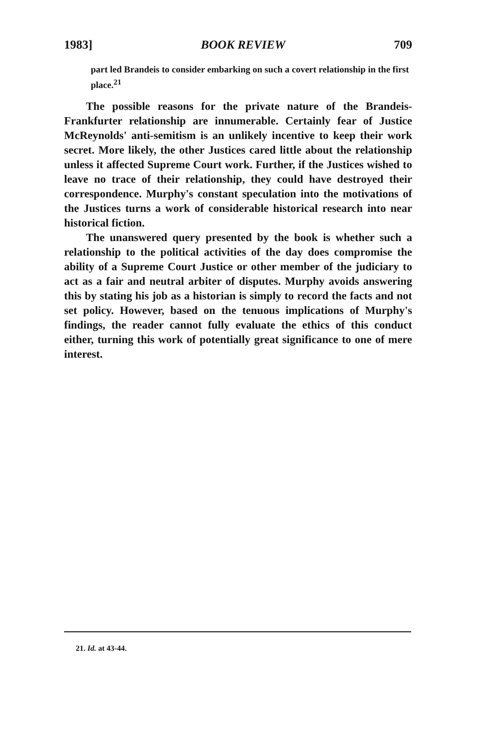1983] BOOK REVIEW 709
part led Brandeis to consider embarking on such a covert relationship in the first place.<sup>21</sup>
The possible reasons for the private nature of the Brandeis-Frankfurter relationship are innumerable. Certainly fear of Justice McReynolds' anti-semitism is an unlikely incentive to keep their work secret. More likely, the other Justices cared little about the relationship unless it affected Supreme Court work. Further, if the Justices wished to leave no trace of their relationship, they could have destroyed their correspondence. Murphy's constant speculation into the motivations of the Justices turns a work of considerable historical research into near historical fiction.
The unanswered query presented by the book is whether such a relationship to the political activities of the day does compromise the ability of a Supreme Court Justice or other member of the judiciary to act as a fair and neutral arbiter of disputes. Murphy avoids answering this by stating his job as a historian is simply to record the facts and not set policy. However, based on the tenuous implications of Murphy's findings, the reader cannot fully evaluate the ethics of this conduct either, turning this work of potentially great significance to one of mere interest.
21. Id. at 43-44.